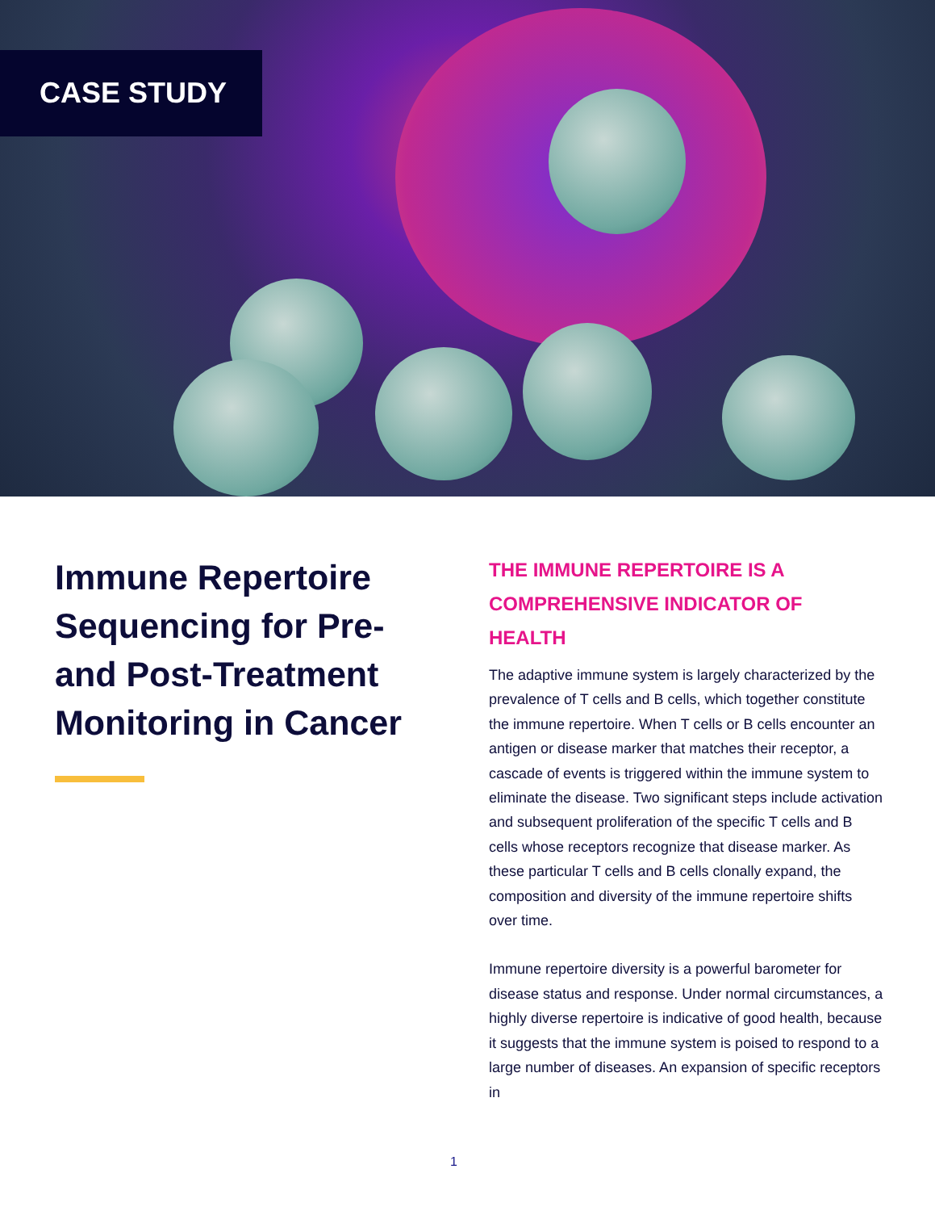CASE STUDY
Immune Repertoire Sequencing for Pre- and Post-Treatment Monitoring in Cancer
THE IMMUNE REPERTOIRE IS A COMPREHENSIVE INDICATOR OF HEALTH
The adaptive immune system is largely characterized by the prevalence of T cells and B cells, which together constitute the immune repertoire. When T cells or B cells encounter an antigen or disease marker that matches their receptor, a cascade of events is triggered within the immune system to eliminate the disease. Two significant steps include activation and subsequent proliferation of the specific T cells and B cells whose receptors recognize that disease marker. As these particular T cells and B cells clonally expand, the composition and diversity of the immune repertoire shifts over time.
Immune repertoire diversity is a powerful barometer for disease status and response. Under normal circumstances, a highly diverse repertoire is indicative of good health, because it suggests that the immune system is poised to respond to a large number of diseases. An expansion of specific receptors in
1